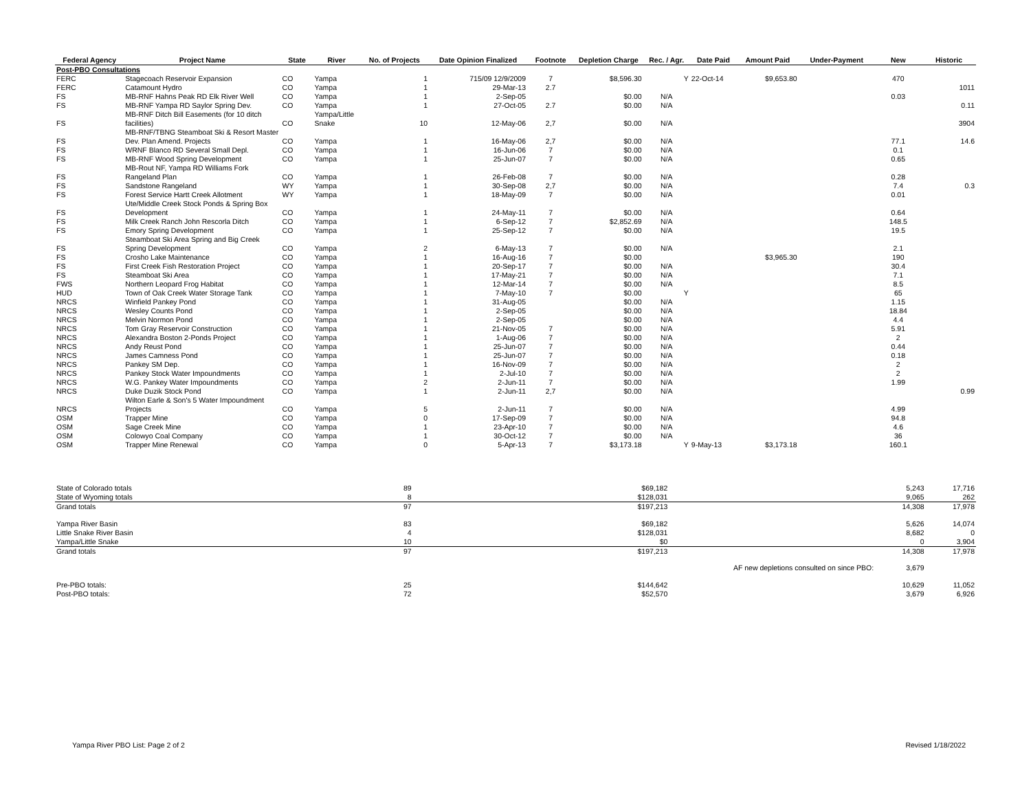| Federal Agency | Project Name | State | River | No. of Projects | Date Opinion Finalized | Footnote | Depletion Charge | Rec. / Agr. | Date Paid | Amount Paid | Under-Payment | New | Historic |
| --- | --- | --- | --- | --- | --- | --- | --- | --- | --- | --- | --- | --- | --- |
| Post-PBO Consultations | | | | | | | | | | | | | |
| FERC | Stagecoach Reservoir Expansion | CO | Yampa | 1 | 715/09 12/9/2009 | 7 | $8,596.30 | Y | 22-Oct-14 | $9,653.80 | | 470 | |
| FERC | Catamount Hydro | CO | Yampa | 1 | 29-Mar-13 | 2.7 | | | | | | | 1011 |
| FS | MB-RNF Hahns Peak RD Elk River Well | CO | Yampa | 1 | 2-Sep-05 | | $0.00 | N/A | | | | 0.03 | |
| FS | MB-RNF Yampa RD Saylor Spring Dev. | CO | Yampa | 1 | 27-Oct-05 | 2.7 | $0.00 | N/A | | | | | 0.11 |
| FS | MB-RNF Ditch Bill Easements (for 10 ditch facilities) | CO | Yampa/Little Snake | 10 | 12-May-06 | 2,7 | $0.00 | N/A | | | | | 3904 |
| FS | MB-RNF/TBNG Steamboat Ski & Resort Master Dev. Plan Amend. Projects | CO | Yampa | 1 | 16-May-06 | 2,7 | $0.00 | N/A | | | | 77.1 | 14.6 |
| FS | WRNF Blanco RD Several Small Depl. | CO | Yampa | 1 | 16-Jun-06 | 7 | $0.00 | N/A | | | | 0.1 | |
| FS | MB-RNF Wood Spring Development | CO | Yampa | 1 | 25-Jun-07 | 7 | $0.00 | N/A | | | | 0.65 | |
| FS | MB-Rout NF, Yampa RD Williams Fork Rangeland Plan | CO | Yampa | 1 | 26-Feb-08 | 7 | $0.00 | N/A | | | | 0.28 | |
| FS | Sandstone Rangeland | WY | Yampa | 1 | 30-Sep-08 | 2,7 | $0.00 | N/A | | | | 7.4 | 0.3 |
| FS | Forest Service Hartt Creek Allotment | WY | Yampa | 1 | 18-May-09 | 7 | $0.00 | N/A | | | | 0.01 | |
| FS | Ute/Middle Creek Stock Ponds & Spring Box Development | CO | Yampa | 1 | 24-May-11 | 7 | $0.00 | N/A | | | | 0.64 | |
| FS | Milk Creek Ranch John Rescorla Ditch | CO | Yampa | 1 | 6-Sep-12 | 7 | $2,852.69 | N/A | | | | 148.5 | |
| FS | Emory Spring Development | CO | Yampa | 1 | 25-Sep-12 | 7 | $0.00 | N/A | | | | 19.5 | |
| FS | Steamboat Ski Area Spring and Big Creek Spring Development | CO | Yampa | 2 | 6-May-13 | 7 | $0.00 | N/A | | | | 2.1 | |
| FS | Crosho Lake Maintenance | CO | Yampa | 1 | 16-Aug-16 | 7 | $0.00 | | | $3,965.30 | | 190 | |
| FS | First Creek Fish Restoration Project | CO | Yampa | 1 | 20-Sep-17 | 7 | $0.00 | N/A | | | | 30.4 | |
| FS | Steamboat Ski Area | CO | Yampa | 1 | 17-May-21 | 7 | $0.00 | N/A | | | | 7.1 | |
| FWS | Northern Leopard Frog Habitat | CO | Yampa | 1 | 12-Mar-14 | 7 | $0.00 | N/A | | | | 8.5 | |
| HUD | Town of Oak Creek Water Storage Tank | CO | Yampa | 1 | 7-May-10 | 7 | $0.00 | Y | | | | 65 | |
| NRCS | Winfield Pankey Pond | CO | Yampa | 1 | 31-Aug-05 | | $0.00 | N/A | | | | 1.15 | |
| NRCS | Wesley Counts Pond | CO | Yampa | 1 | 2-Sep-05 | | $0.00 | N/A | | | | 18.84 | |
| NRCS | Melvin Normon Pond | CO | Yampa | 1 | 2-Sep-05 | | $0.00 | N/A | | | | 4.4 | |
| NRCS | Tom Gray Reservoir Construction | CO | Yampa | 1 | 21-Nov-05 | 7 | $0.00 | N/A | | | | 5.91 | |
| NRCS | Alexandra Boston 2-Ponds Project | CO | Yampa | 1 | 1-Aug-06 | 7 | $0.00 | N/A | | | | 2 | |
| NRCS | Andy Reust Pond | CO | Yampa | 1 | 25-Jun-07 | 7 | $0.00 | N/A | | | | 0.44 | |
| NRCS | James Camness Pond | CO | Yampa | 1 | 25-Jun-07 | 7 | $0.00 | N/A | | | | 0.18 | |
| NRCS | Pankey SM Dep. | CO | Yampa | 1 | 16-Nov-09 | 7 | $0.00 | N/A | | | | 2 | |
| NRCS | Pankey Stock Water Impoundments | CO | Yampa | 1 | 2-Jul-10 | 7 | $0.00 | N/A | | | | 2 | |
| NRCS | W.G. Pankey Water Impoundments | CO | Yampa | 2 | 2-Jun-11 | 7 | $0.00 | N/A | | | | 1.99 | |
| NRCS | Duke Duzik Stock Pond | CO | Yampa | 1 | 2-Jun-11 | 2,7 | $0.00 | N/A | | | | | 0.99 |
| NRCS | Wilton Earle & Son's 5 Water Impoundment Projects | CO | Yampa | 5 | 2-Jun-11 | 7 | $0.00 | N/A | | | | 4.99 | |
| OSM | Trapper Mine | CO | Yampa | 0 | 17-Sep-09 | 7 | $0.00 | N/A | | | | 94.8 | |
| OSM | Sage Creek Mine | CO | Yampa | 1 | 23-Apr-10 | 7 | $0.00 | N/A | | | | 4.6 | |
| OSM | Colowyo Coal Company | CO | Yampa | 1 | 30-Oct-12 | 7 | $0.00 | N/A | | | | 36 | |
| OSM | Trapper Mine Renewal | CO | Yampa | 0 | 5-Apr-13 | 7 | $3,173.18 | Y | 9-May-13 | $3,173.18 | | 160.1 | |
| State of Colorado totals | 89 | | $69,182 | | 5,243 | 17,716 |
| State of Wyoming totals | 8 | | $128,031 | | 9,065 | 262 |
| Grand totals | 97 | | $197,213 | | 14,308 | 17,978 |
| Yampa River Basin | 83 | | $69,182 | | 5,626 | 14,074 |
| Little Snake River Basin | 4 | | $128,031 | | 8,682 | 0 |
| Yampa/Little Snake | 10 | | $0 | | 0 | 3,904 |
| Grand totals | 97 | | $197,213 | | 14,308 | 17,978 |
| | | | | AF new depletions consulted on since PBO: | 3,679 | |
| Pre-PBO totals: | 25 | | $144,642 | | 10,629 | 11,052 |
| Post-PBO totals: | 72 | | $52,570 | | 3,679 | 6,926 |
Yampa River PBO List: Page 2 of 2 Revised 1/18/2022